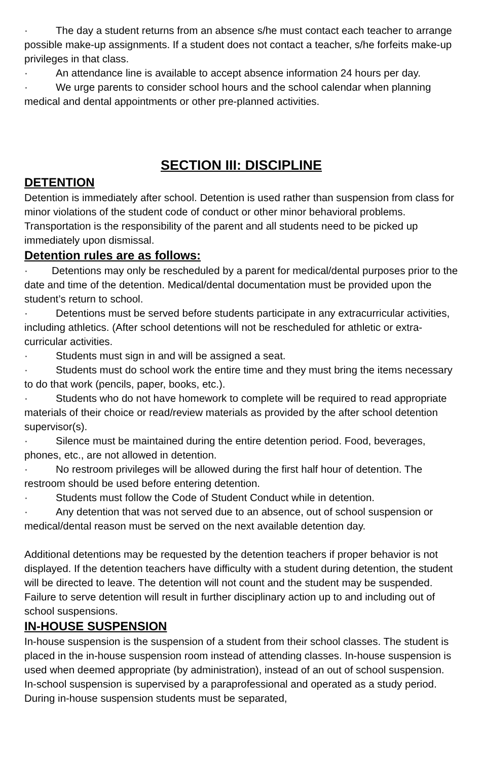· The day a student returns from an absence s/he must contact each teacher to arrange possible make-up assignments. If a student does not contact a teacher, s/he forfeits make-up privileges in that class.
· An attendance line is available to accept absence information 24 hours per day.
· We urge parents to consider school hours and the school calendar when planning medical and dental appointments or other pre-planned activities.
SECTION III: DISCIPLINE
DETENTION
Detention is immediately after school. Detention is used rather than suspension from class for minor violations of the student code of conduct or other minor behavioral problems. Transportation is the responsibility of the parent and all students need to be picked up immediately upon dismissal.
Detention rules are as follows:
· Detentions may only be rescheduled by a parent for medical/dental purposes prior to the date and time of the detention. Medical/dental documentation must be provided upon the student’s return to school.
· Detentions must be served before students participate in any extracurricular activities, including athletics. (After school detentions will not be rescheduled for athletic or extra-curricular activities.
· Students must sign in and will be assigned a seat.
· Students must do school work the entire time and they must bring the items necessary to do that work (pencils, paper, books, etc.).
· Students who do not have homework to complete will be required to read appropriate materials of their choice or read/review materials as provided by the after school detention supervisor(s).
· Silence must be maintained during the entire detention period. Food, beverages, phones, etc., are not allowed in detention.
· No restroom privileges will be allowed during the first half hour of detention. The restroom should be used before entering detention.
· Students must follow the Code of Student Conduct while in detention.
· Any detention that was not served due to an absence, out of school suspension or medical/dental reason must be served on the next available detention day.
Additional detentions may be requested by the detention teachers if proper behavior is not displayed. If the detention teachers have difficulty with a student during detention, the student will be directed to leave. The detention will not count and the student may be suspended. Failure to serve detention will result in further disciplinary action up to and including out of school suspensions.
IN-HOUSE SUSPENSION
In-house suspension is the suspension of a student from their school classes. The student is placed in the in-house suspension room instead of attending classes. In-house suspension is used when deemed appropriate (by administration), instead of an out of school suspension. In-school suspension is supervised by a paraprofessional and operated as a study period. During in-house suspension students must be separated,